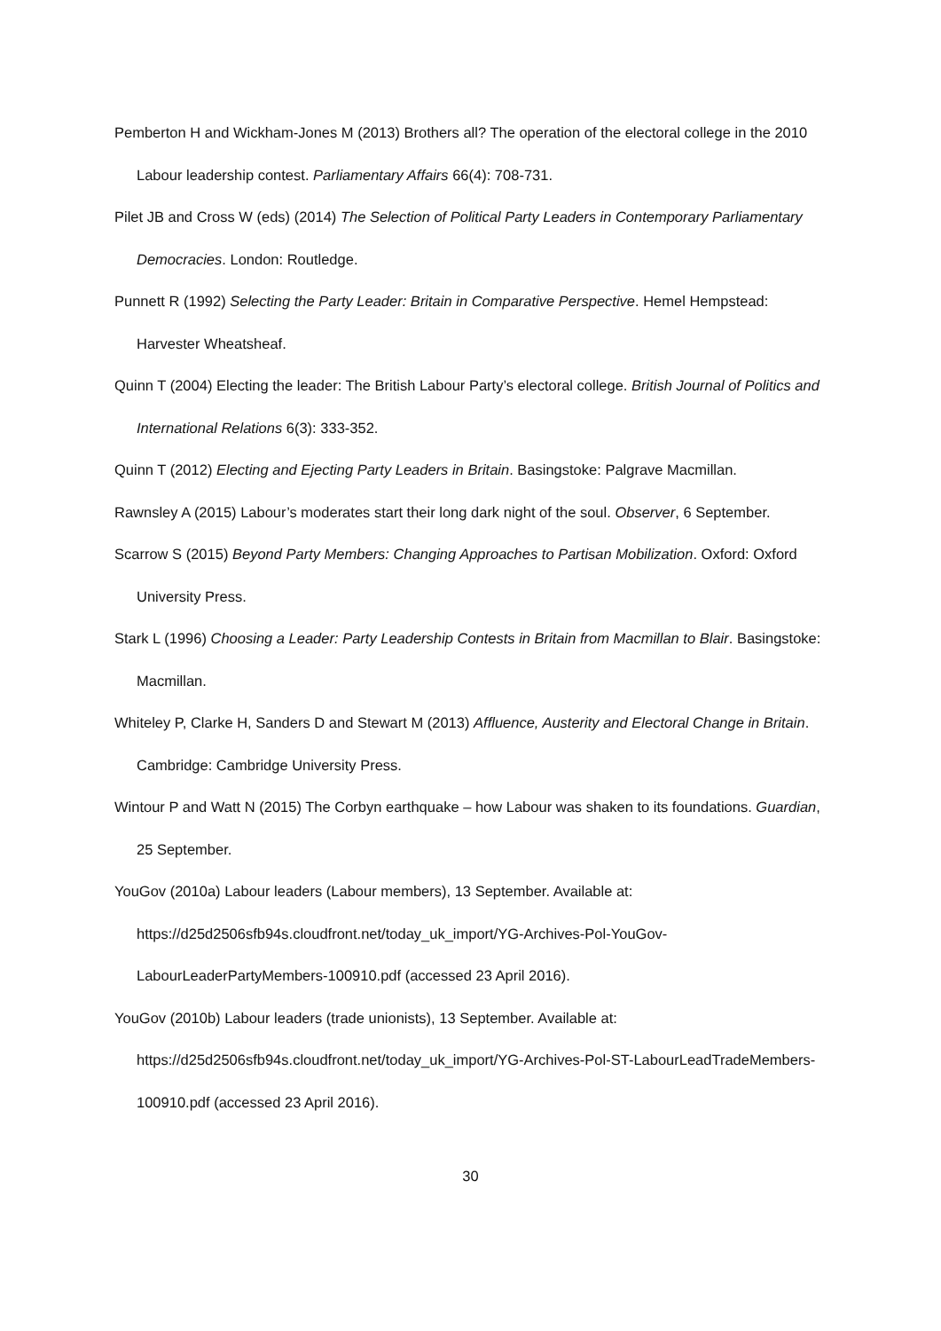Pemberton H and Wickham-Jones M (2013) Brothers all? The operation of the electoral college in the 2010 Labour leadership contest. Parliamentary Affairs 66(4): 708-731.
Pilet JB and Cross W (eds) (2014) The Selection of Political Party Leaders in Contemporary Parliamentary Democracies. London: Routledge.
Punnett R (1992) Selecting the Party Leader: Britain in Comparative Perspective. Hemel Hempstead: Harvester Wheatsheaf.
Quinn T (2004) Electing the leader: The British Labour Party’s electoral college. British Journal of Politics and International Relations 6(3): 333-352.
Quinn T (2012) Electing and Ejecting Party Leaders in Britain. Basingstoke: Palgrave Macmillan.
Rawnsley A (2015) Labour’s moderates start their long dark night of the soul. Observer, 6 September.
Scarrow S (2015) Beyond Party Members: Changing Approaches to Partisan Mobilization. Oxford: Oxford University Press.
Stark L (1996) Choosing a Leader: Party Leadership Contests in Britain from Macmillan to Blair. Basingstoke: Macmillan.
Whiteley P, Clarke H, Sanders D and Stewart M (2013) Affluence, Austerity and Electoral Change in Britain. Cambridge: Cambridge University Press.
Wintour P and Watt N (2015) The Corbyn earthquake – how Labour was shaken to its foundations. Guardian, 25 September.
YouGov (2010a) Labour leaders (Labour members), 13 September. Available at: https://d25d2506sfb94s.cloudfront.net/today_uk_import/YG-Archives-Pol-YouGov-LabourLeaderPartyMembers-100910.pdf (accessed 23 April 2016).
YouGov (2010b) Labour leaders (trade unionists), 13 September. Available at: https://d25d2506sfb94s.cloudfront.net/today_uk_import/YG-Archives-Pol-ST-LabourLeadTradeMembers-100910.pdf (accessed 23 April 2016).
30